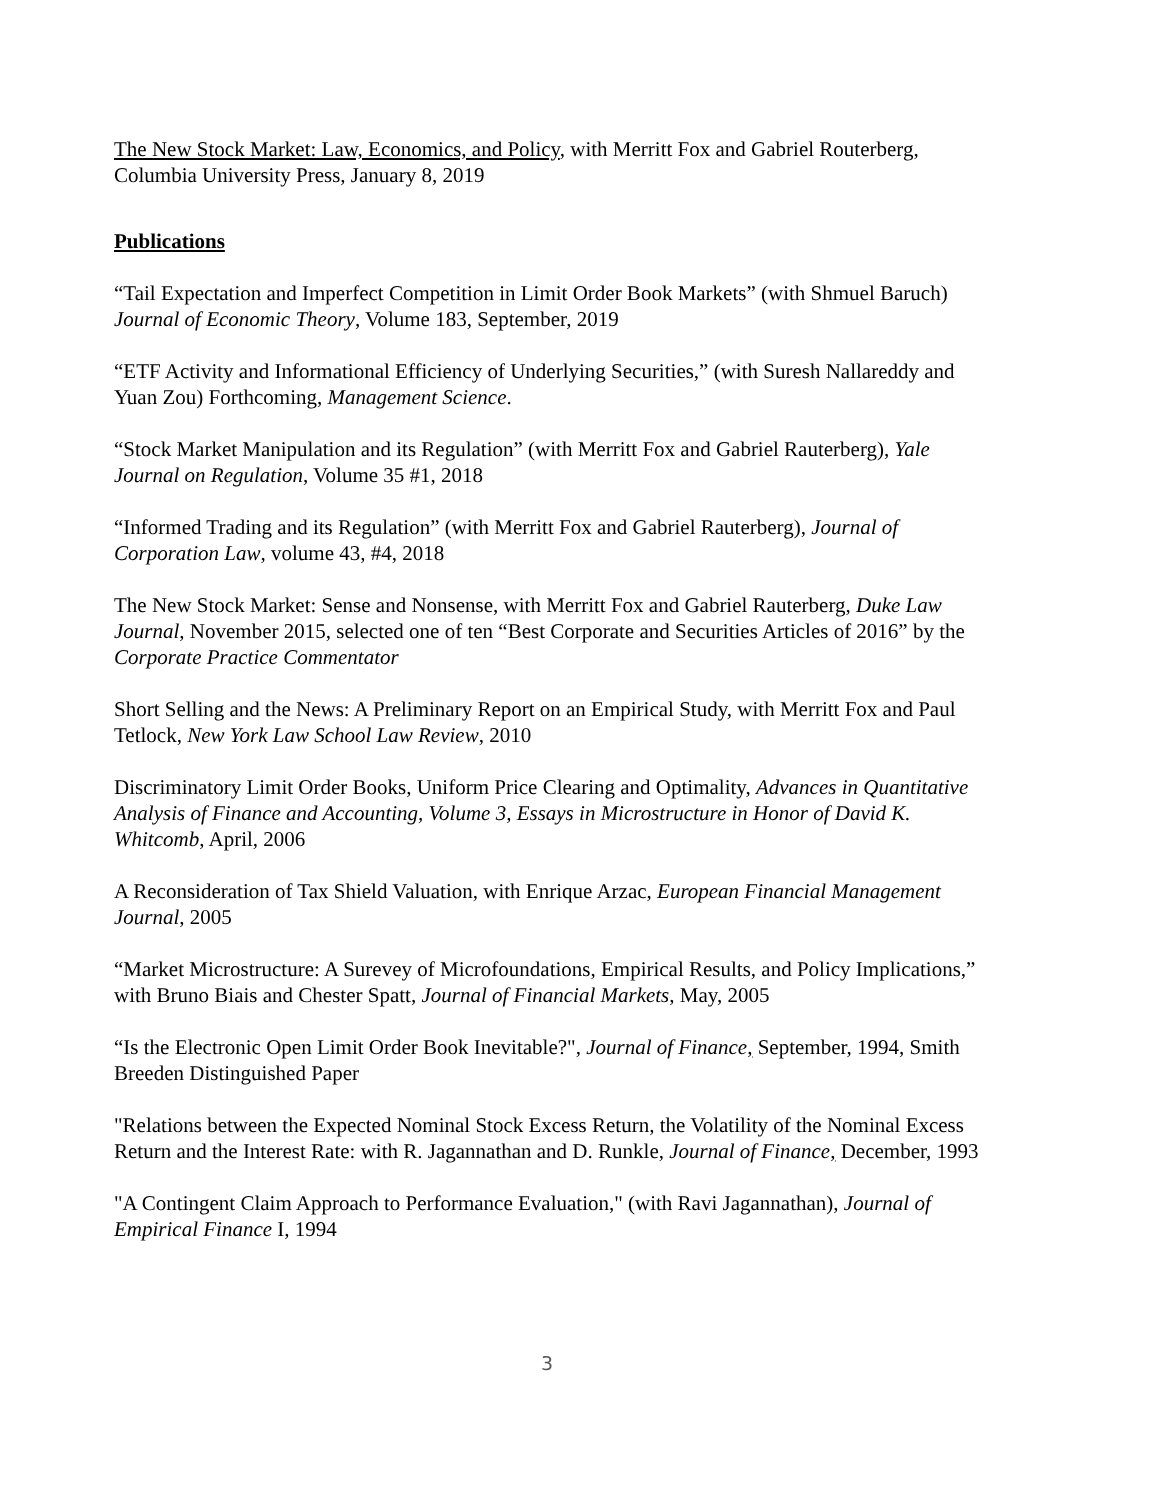The New Stock Market: Law, Economics, and Policy, with Merritt Fox and Gabriel Routerberg, Columbia University Press, January 8, 2019
Publications
“Tail Expectation and Imperfect Competition in Limit Order Book Markets” (with Shmuel Baruch) Journal of Economic Theory, Volume 183, September, 2019
“ETF Activity and Informational Efficiency of Underlying Securities,” (with Suresh Nallareddy and Yuan Zou) Forthcoming, Management Science.
“Stock Market Manipulation and its Regulation” (with Merritt Fox and Gabriel Rauterberg), Yale Journal on Regulation, Volume 35 #1, 2018
“Informed Trading and its Regulation” (with Merritt Fox and Gabriel Rauterberg), Journal of Corporation Law, volume 43, #4, 2018
The New Stock Market: Sense and Nonsense, with Merritt Fox and Gabriel Rauterberg, Duke Law Journal, November 2015, selected one of ten “Best Corporate and Securities Articles of 2016” by the Corporate Practice Commentator
Short Selling and the News: A Preliminary Report on an Empirical Study, with Merritt Fox and Paul Tetlock, New York Law School Law Review, 2010
Discriminatory Limit Order Books, Uniform Price Clearing and Optimality, Advances in Quantitative Analysis of Finance and Accounting, Volume 3, Essays in Microstructure in Honor of David K. Whitcomb, April, 2006
A Reconsideration of Tax Shield Valuation, with Enrique Arzac, European Financial Management Journal, 2005
“Market Microstructure: A Surevey of Microfoundations, Empirical Results, and Policy Implications,” with Bruno Biais and Chester Spatt, Journal of Financial Markets, May, 2005
“Is the Electronic Open Limit Order Book Inevitable?", Journal of Finance, September, 1994, Smith Breeden Distinguished Paper
"Relations between the Expected Nominal Stock Excess Return, the Volatility of the Nominal Excess Return and the Interest Rate: with R. Jagannathan and D. Runkle, Journal of Finance, December, 1993
"A Contingent Claim Approach to Performance Evaluation," (with Ravi Jagannathan), Journal of Empirical Finance I, 1994
3